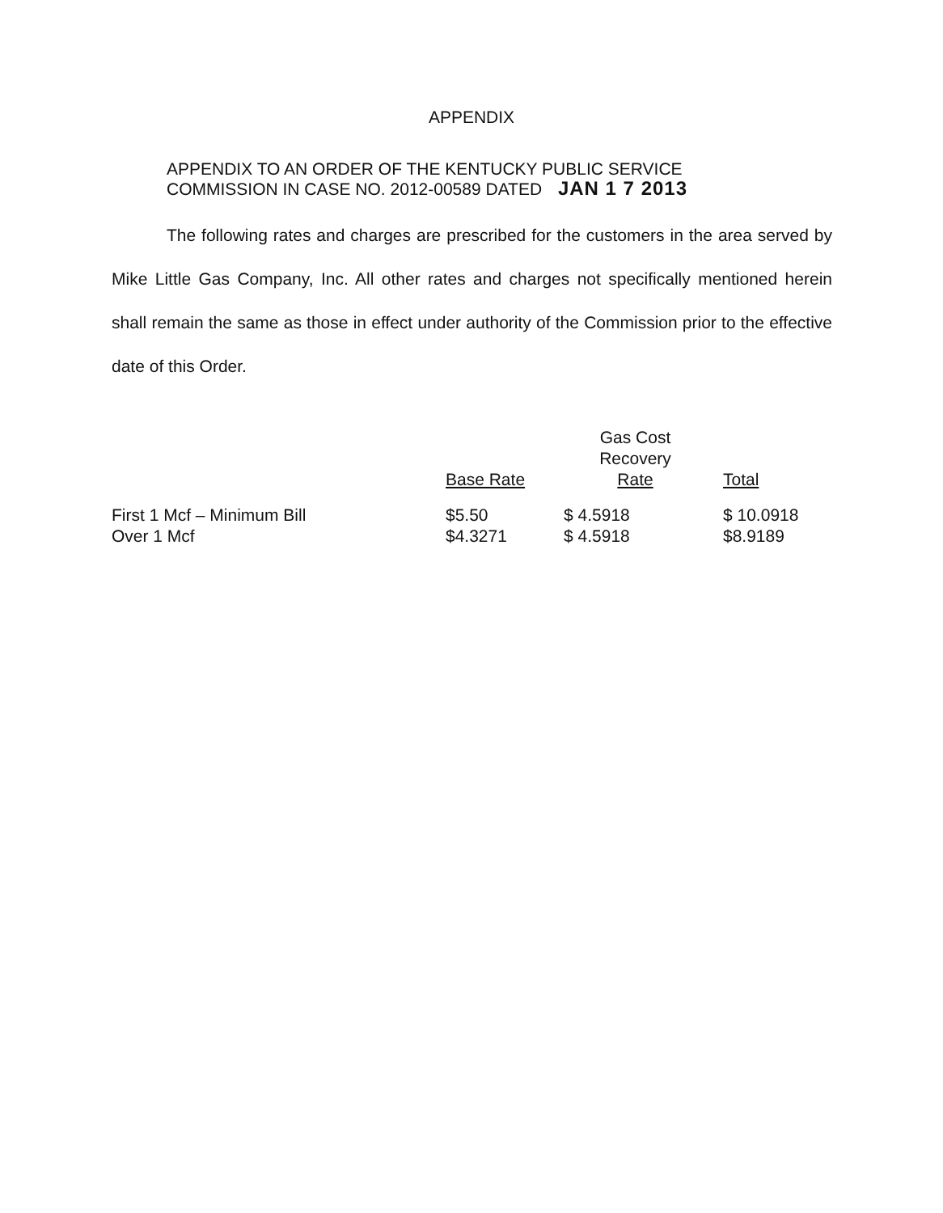APPENDIX
APPENDIX TO AN ORDER OF THE KENTUCKY PUBLIC SERVICE
COMMISSION IN CASE NO. 2012-00589 DATED JAN 1 7 2013
The following rates and charges are prescribed for the customers in the area served by Mike Little Gas Company, Inc. All other rates and charges not specifically mentioned herein shall remain the same as those in effect under authority of the Commission prior to the effective date of this Order.
| | Base Rate | Gas Cost Recovery Rate | Total |
| --- | --- | --- | --- |
| First 1 Mcf – Minimum Bill | $5.50 | $ 4.5918 | $ 10.0918 |
| Over 1 Mcf | $4.3271 | $ 4.5918 | $8.9189 |